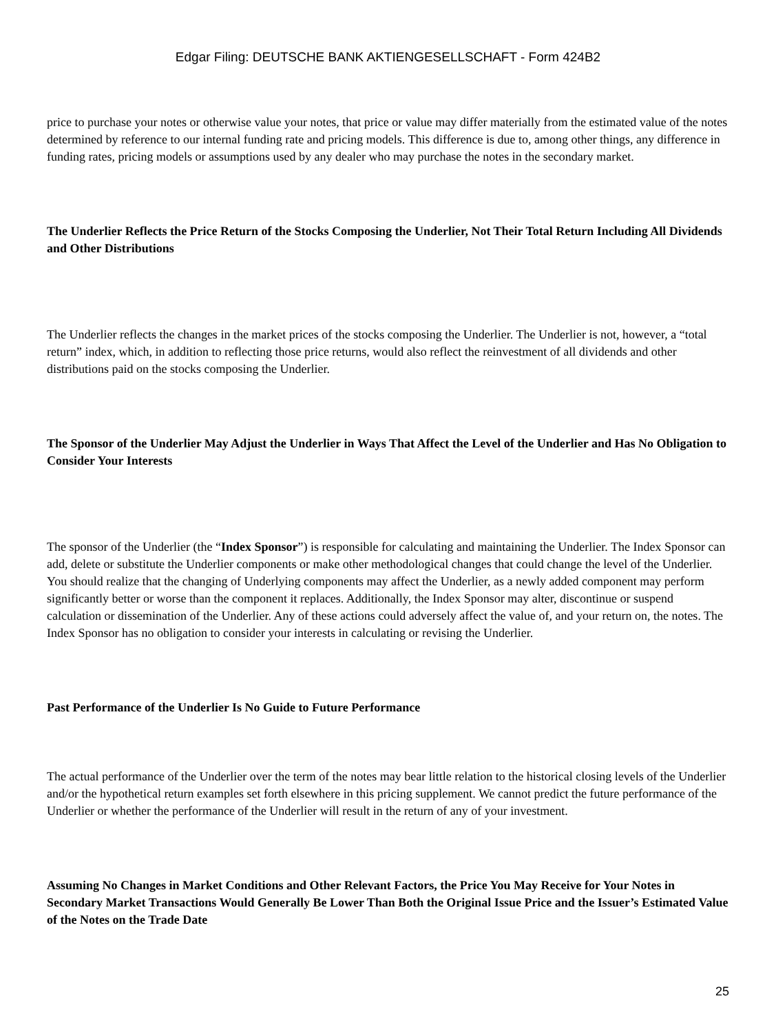Edgar Filing: DEUTSCHE BANK AKTIENGESELLSCHAFT - Form 424B2
price to purchase your notes or otherwise value your notes, that price or value may differ materially from the estimated value of the notes determined by reference to our internal funding rate and pricing models. This difference is due to, among other things, any difference in funding rates, pricing models or assumptions used by any dealer who may purchase the notes in the secondary market.
The Underlier Reflects the Price Return of the Stocks Composing the Underlier, Not Their Total Return Including All Dividends and Other Distributions
The Underlier reflects the changes in the market prices of the stocks composing the Underlier. The Underlier is not, however, a “total return” index, which, in addition to reflecting those price returns, would also reflect the reinvestment of all dividends and other distributions paid on the stocks composing the Underlier.
The Sponsor of the Underlier May Adjust the Underlier in Ways That Affect the Level of the Underlier and Has No Obligation to Consider Your Interests
The sponsor of the Underlier (the “Index Sponsor”) is responsible for calculating and maintaining the Underlier. The Index Sponsor can add, delete or substitute the Underlier components or make other methodological changes that could change the level of the Underlier. You should realize that the changing of Underlying components may affect the Underlier, as a newly added component may perform significantly better or worse than the component it replaces. Additionally, the Index Sponsor may alter, discontinue or suspend calculation or dissemination of the Underlier. Any of these actions could adversely affect the value of, and your return on, the notes. The Index Sponsor has no obligation to consider your interests in calculating or revising the Underlier.
Past Performance of the Underlier Is No Guide to Future Performance
The actual performance of the Underlier over the term of the notes may bear little relation to the historical closing levels of the Underlier and/or the hypothetical return examples set forth elsewhere in this pricing supplement. We cannot predict the future performance of the Underlier or whether the performance of the Underlier will result in the return of any of your investment.
Assuming No Changes in Market Conditions and Other Relevant Factors, the Price You May Receive for Your Notes in Secondary Market Transactions Would Generally Be Lower Than Both the Original Issue Price and the Issuer’s Estimated Value of the Notes on the Trade Date
25